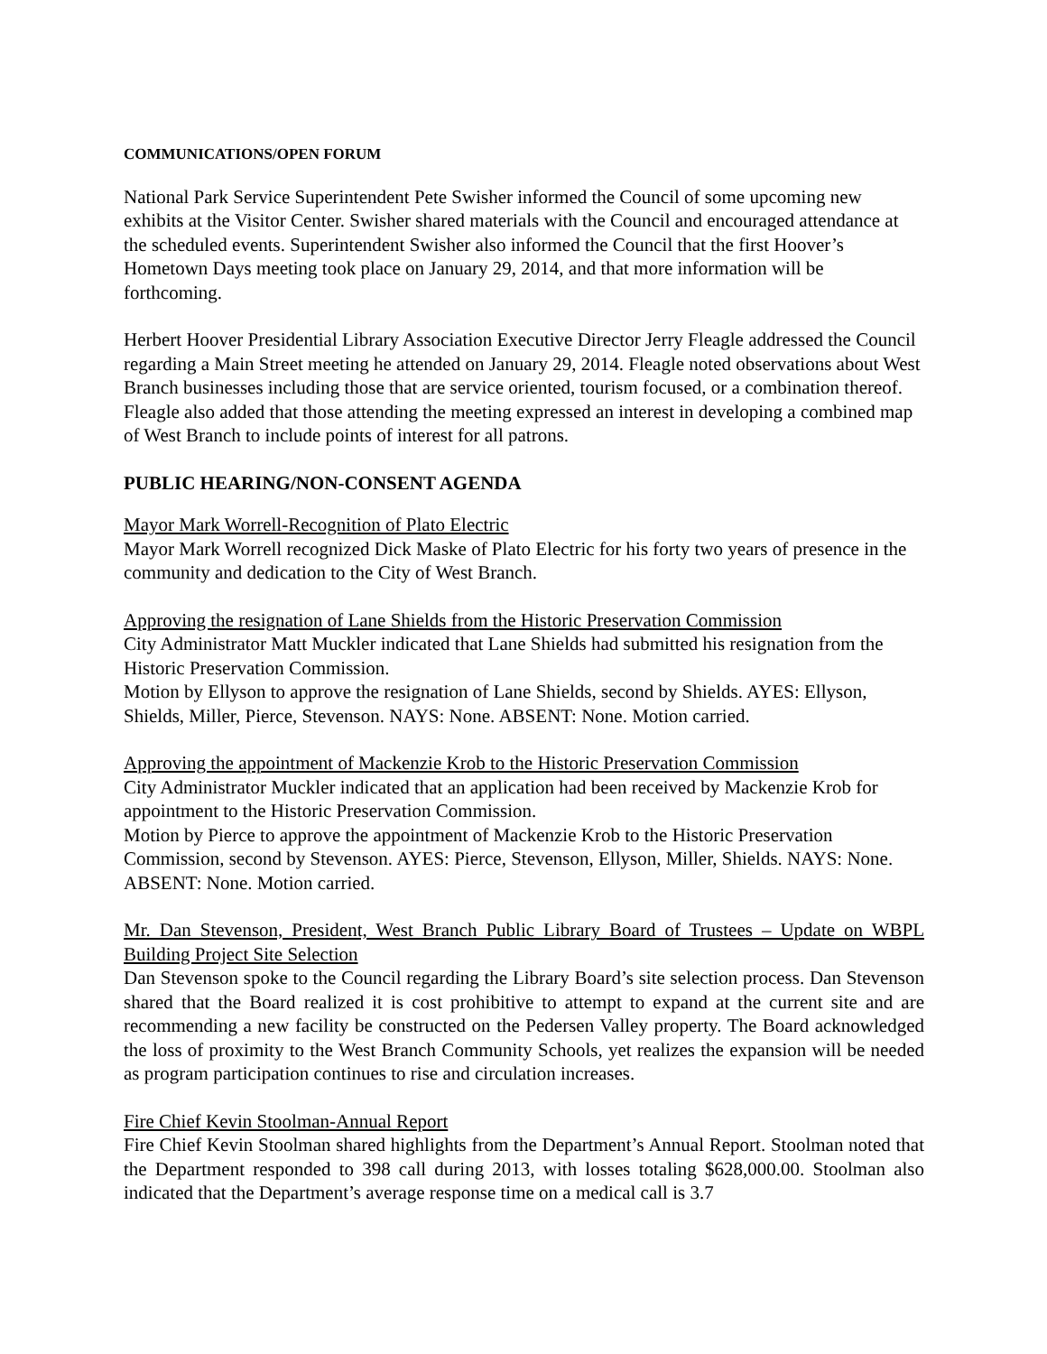COMMUNICATIONS/OPEN FORUM
National Park Service Superintendent Pete Swisher informed the Council of some upcoming new exhibits at the Visitor Center. Swisher shared materials with the Council and encouraged attendance at the scheduled events. Superintendent Swisher also informed the Council that the first Hoover’s Hometown Days meeting took place on January 29, 2014, and that more information will be forthcoming.
Herbert Hoover Presidential Library Association Executive Director Jerry Fleagle addressed the Council regarding a Main Street meeting he attended on January 29, 2014. Fleagle noted observations about West Branch businesses including those that are service oriented, tourism focused, or a combination thereof. Fleagle also added that those attending the meeting expressed an interest in developing a combined map of West Branch to include points of interest for all patrons.
PUBLIC HEARING/NON-CONSENT AGENDA
Mayor Mark Worrell-Recognition of Plato Electric
Mayor Mark Worrell recognized Dick Maske of Plato Electric for his forty two years of presence in the community and dedication to the City of West Branch.
Approving the resignation of Lane Shields from the Historic Preservation Commission
City Administrator Matt Muckler indicated that Lane Shields had submitted his resignation from the Historic Preservation Commission.
Motion by Ellyson to approve the resignation of Lane Shields, second by Shields. AYES: Ellyson, Shields, Miller, Pierce, Stevenson. NAYS: None. ABSENT: None. Motion carried.
Approving the appointment of Mackenzie Krob to the Historic Preservation Commission
City Administrator Muckler indicated that an application had been received by Mackenzie Krob for appointment to the Historic Preservation Commission.
Motion by Pierce to approve the appointment of Mackenzie Krob to the Historic Preservation Commission, second by Stevenson. AYES: Pierce, Stevenson, Ellyson, Miller, Shields. NAYS: None. ABSENT: None. Motion carried.
Mr. Dan Stevenson, President, West Branch Public Library Board of Trustees – Update on WBPL Building Project Site Selection
Dan Stevenson spoke to the Council regarding the Library Board’s site selection process. Dan Stevenson shared that the Board realized it is cost prohibitive to attempt to expand at the current site and are recommending a new facility be constructed on the Pedersen Valley property. The Board acknowledged the loss of proximity to the West Branch Community Schools, yet realizes the expansion will be needed as program participation continues to rise and circulation increases.
Fire Chief Kevin Stoolman-Annual Report
Fire Chief Kevin Stoolman shared highlights from the Department’s Annual Report. Stoolman noted that the Department responded to 398 call during 2013, with losses totaling $628,000.00. Stoolman also indicated that the Department’s average response time on a medical call is 3.7